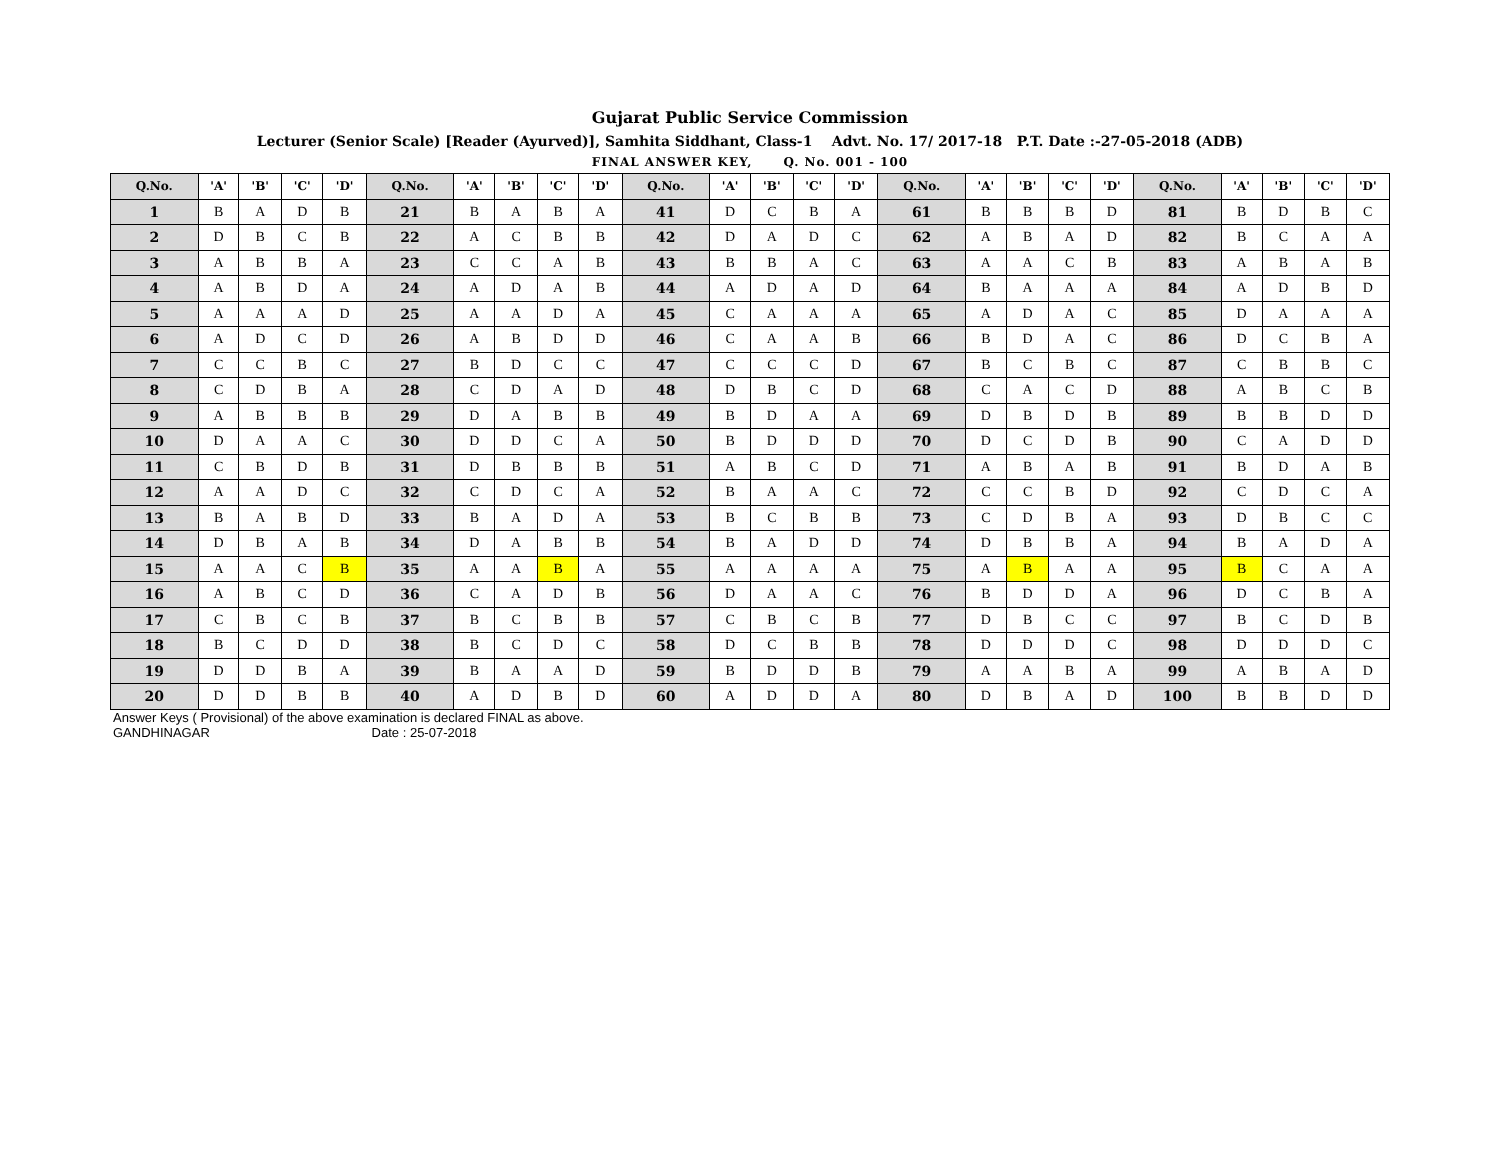Gujarat Public Service Commission
Lecturer (Senior Scale) [Reader (Ayurved)], Samhita Siddhant, Class-1 Advt. No. 17/ 2017-18 P.T. Date :-27-05-2018 (ADB)
FINAL ANSWER KEY, Q. No. 001 - 100
| Q.No. | 'A' | 'B' | 'C' | 'D' | Q.No. | 'A' | 'B' | 'C' | 'D' | Q.No. | 'A' | 'B' | 'C' | 'D' | Q.No. | 'A' | 'B' | 'C' | 'D' | Q.No. | 'A' | 'B' | 'C' | 'D' |
| --- | --- | --- | --- | --- | --- | --- | --- | --- | --- | --- | --- | --- | --- | --- | --- | --- | --- | --- | --- | --- | --- | --- | --- | --- |
| 1 | B | A | D | B | 21 | B | A | B | A | 41 | D | C | B | A | 61 | B | B | B | D | 81 | B | D | B | C |
| 2 | D | B | C | B | 22 | A | C | B | B | 42 | D | A | D | C | 62 | A | B | A | D | 82 | B | C | A | A |
| 3 | A | B | B | A | 23 | C | C | A | B | 43 | B | B | A | C | 63 | A | A | C | B | 83 | A | B | A | B |
| 4 | A | B | D | A | 24 | A | D | A | B | 44 | A | D | A | D | 64 | B | A | A | A | 84 | A | D | B | D |
| 5 | A | A | A | D | 25 | A | A | D | A | 45 | C | A | A | A | 65 | A | D | A | C | 85 | D | A | A | A |
| 6 | A | D | C | D | 26 | A | B | D | D | 46 | C | A | A | B | 66 | B | D | A | C | 86 | D | C | B | A |
| 7 | C | C | B | C | 27 | B | D | C | C | 47 | C | C | C | D | 67 | B | C | B | C | 87 | C | B | B | C |
| 8 | C | D | B | A | 28 | C | D | A | D | 48 | D | B | C | D | 68 | C | A | C | D | 88 | A | B | C | B |
| 9 | A | B | B | B | 29 | D | A | B | B | 49 | B | D | A | A | 69 | D | B | D | B | 89 | B | B | D | D |
| 10 | D | A | A | C | 30 | D | D | C | A | 50 | B | D | D | D | 70 | D | C | D | B | 90 | C | A | D | D |
| 11 | C | B | D | B | 31 | D | B | B | B | 51 | A | B | C | D | 71 | A | B | A | B | 91 | B | D | A | B |
| 12 | A | A | D | C | 32 | C | D | C | A | 52 | B | A | A | C | 72 | C | C | B | D | 92 | C | D | C | A |
| 13 | B | A | B | D | 33 | B | A | D | A | 53 | B | C | B | B | 73 | C | D | B | A | 93 | D | B | C | C |
| 14 | D | B | A | B | 34 | D | A | B | B | 54 | B | A | D | D | 74 | D | B | B | A | 94 | B | A | D | A |
| 15 | A | A | C | B | 35 | A | A | B | A | 55 | A | A | A | A | 75 | A | B | A | A | 95 | B | C | A | A |
| 16 | A | B | C | D | 36 | C | A | D | B | 56 | D | A | A | C | 76 | B | D | D | A | 96 | D | C | B | A |
| 17 | C | B | C | B | 37 | B | C | B | B | 57 | C | B | C | B | 77 | D | B | C | C | 97 | B | C | D | B |
| 18 | B | C | D | D | 38 | B | C | D | C | 58 | D | C | B | B | 78 | D | D | D | C | 98 | D | D | D | C |
| 19 | D | D | B | A | 39 | B | A | A | D | 59 | B | D | D | B | 79 | A | A | B | A | 99 | A | B | A | D |
| 20 | D | D | B | B | 40 | A | D | B | D | 60 | A | D | D | A | 80 | D | B | A | D | 100 | B | B | D | D |
Answer Keys ( Provisional) of the above examination is declared FINAL as above.
GANDHINAGAR Date : 25-07-2018